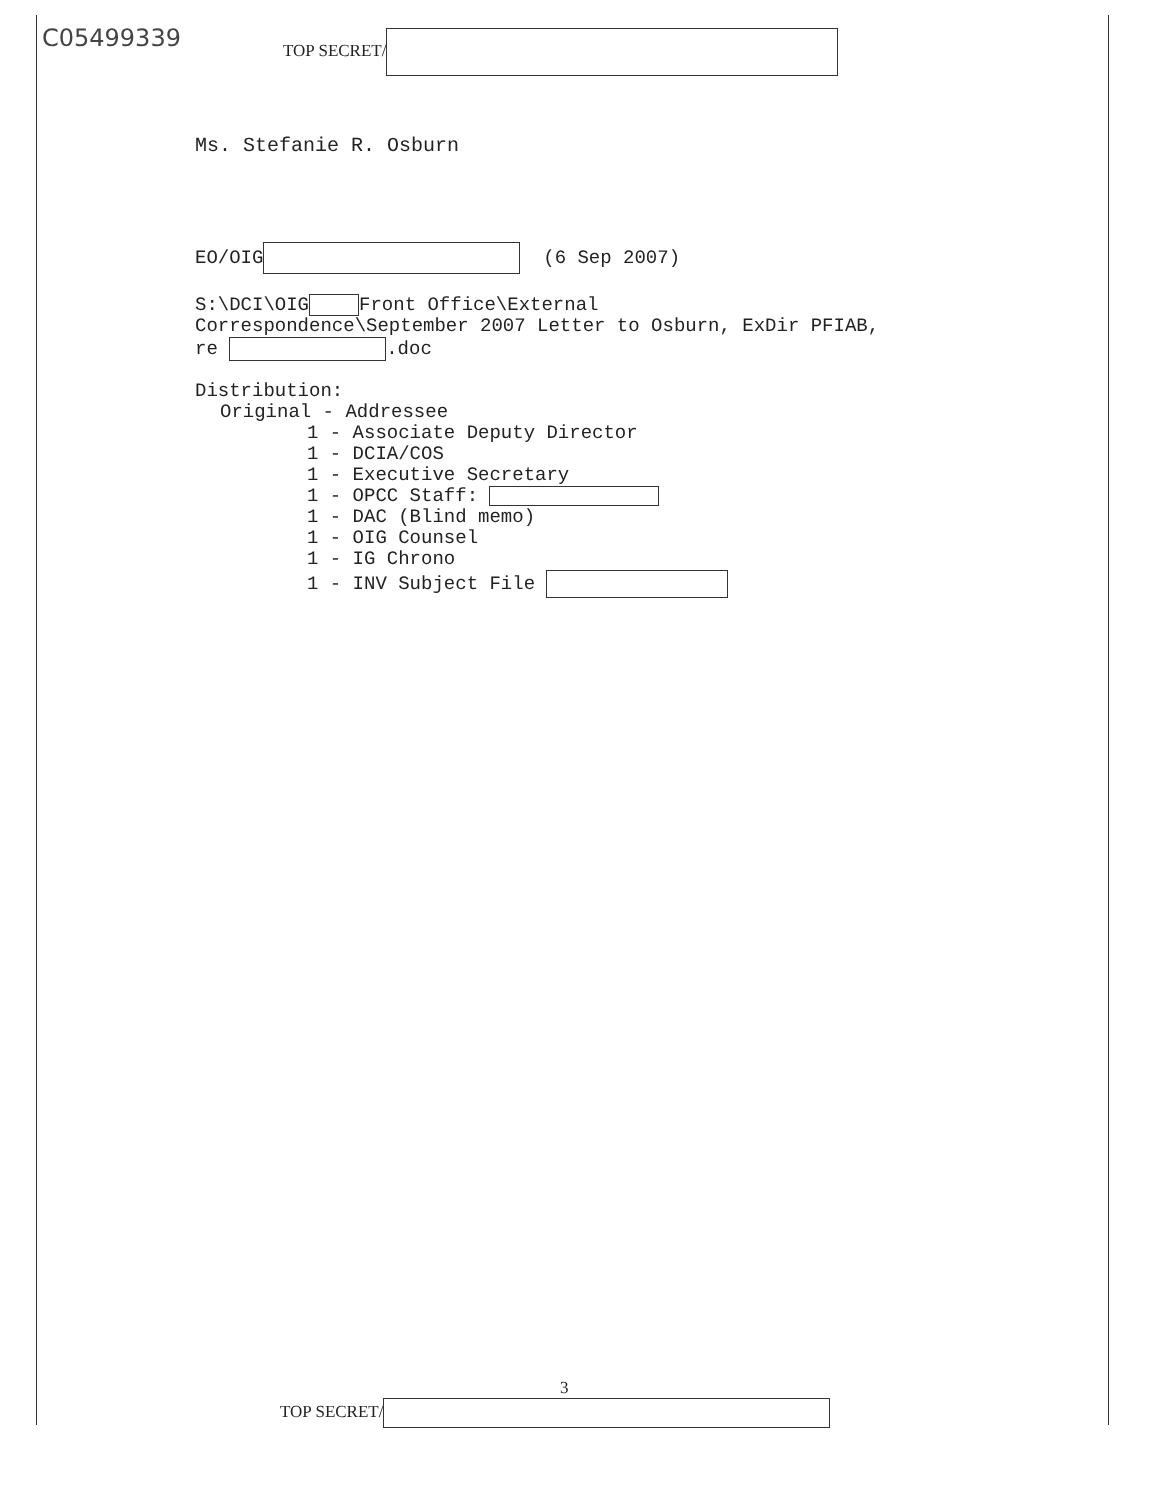C05499339 TOP SECRET/
Ms. Stefanie R. Osburn
EO/OIG (6 Sep 2007)
S:\DCI\OIG Front Office\External
Correspondence\September 2007 Letter to Osburn, ExDir PFIAB,
re .doc
Distribution:
Original - Addressee
1 - Associate Deputy Director
1 - DCIA/COS
1 - Executive Secretary
1 - OPCC Staff:
1 - DAC (Blind memo)
1 - OIG Counsel
1 - IG Chrono
1 - INV Subject File
3
TOP SECRET/